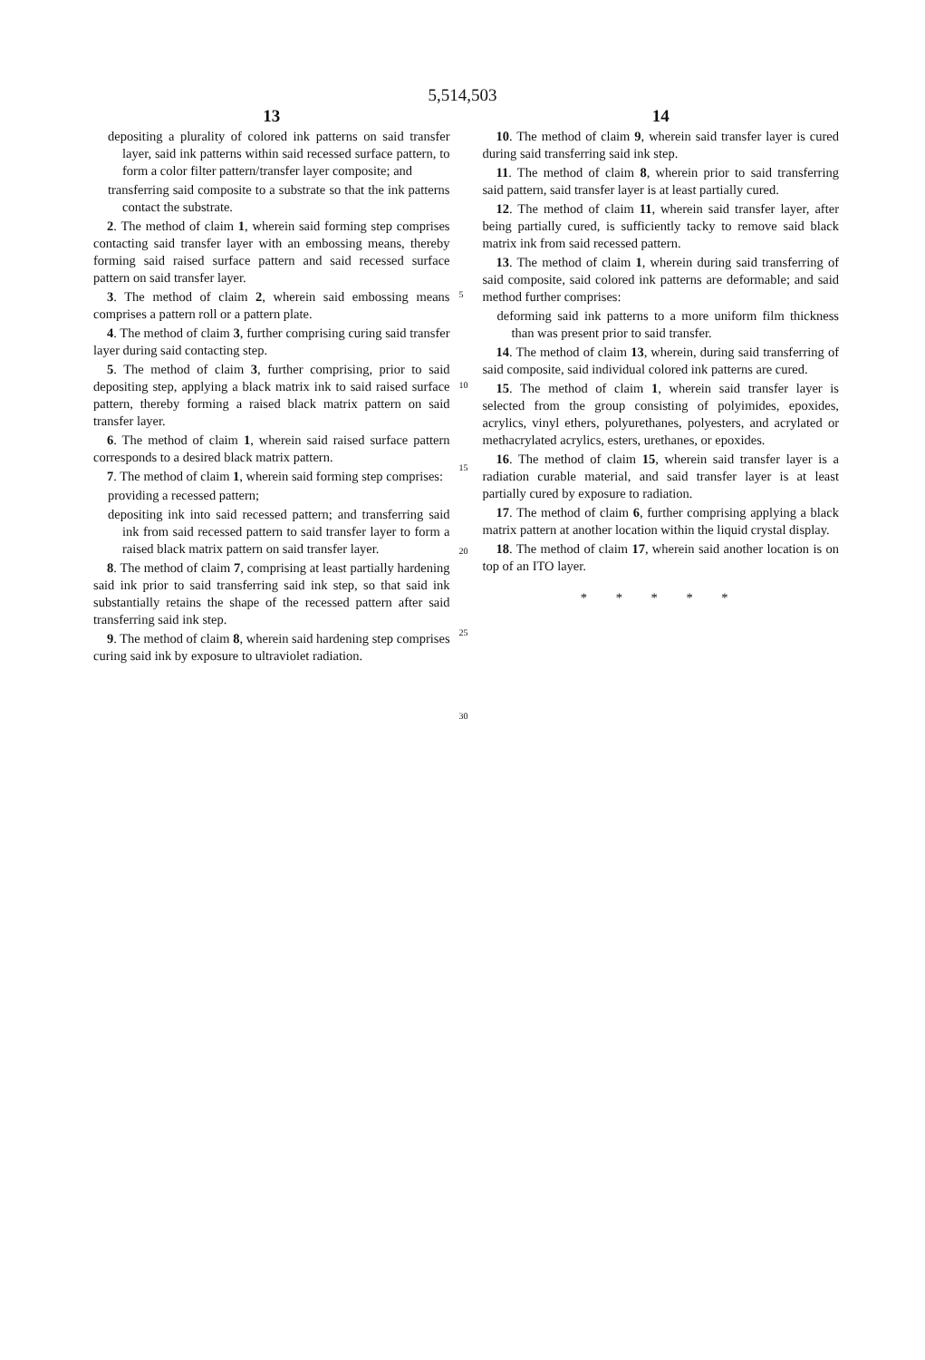5,514,503
13
depositing a plurality of colored ink patterns on said transfer layer, said ink patterns within said recessed surface pattern, to form a color filter pattern/transfer layer composite; and
transferring said composite to a substrate so that the ink patterns contact the substrate.
2. The method of claim 1, wherein said forming step comprises contacting said transfer layer with an embossing means, thereby forming said raised surface pattern and said recessed surface pattern on said transfer layer.
3. The method of claim 2, wherein said embossing means comprises a pattern roll or a pattern plate.
4. The method of claim 3, further comprising curing said transfer layer during said contacting step.
5. The method of claim 3, further comprising, prior to said depositing step, applying a black matrix ink to said raised surface pattern, thereby forming a raised black matrix pattern on said transfer layer.
6. The method of claim 1, wherein said raised surface pattern corresponds to a desired black matrix pattern.
7. The method of claim 1, wherein said forming step comprises:
providing a recessed pattern;
depositing ink into said recessed pattern; and transferring said ink from said recessed pattern to said transfer layer to form a raised black matrix pattern on said transfer layer.
8. The method of claim 7, comprising at least partially hardening said ink prior to said transferring said ink step, so that said ink substantially retains the shape of the recessed pattern after said transferring said ink step.
9. The method of claim 8, wherein said hardening step comprises curing said ink by exposure to ultraviolet radiation.
5
10
15
20
25
30
14
10. The method of claim 9, wherein said transfer layer is cured during said transferring said ink step.
11. The method of claim 8, wherein prior to said transferring said pattern, said transfer layer is at least partially cured.
12. The method of claim 11, wherein said transfer layer, after being partially cured, is sufficiently tacky to remove said black matrix ink from said recessed pattern.
13. The method of claim 1, wherein during said transferring of said composite, said colored ink patterns are deformable; and said method further comprises:
deforming said ink patterns to a more uniform film thickness than was present prior to said transfer.
14. The method of claim 13, wherein, during said transferring of said composite, said individual colored ink patterns are cured.
15. The method of claim 1, wherein said transfer layer is selected from the group consisting of polyimides, epoxides, acrylics, vinyl ethers, polyurethanes, polyesters, and acrylated or methacrylated acrylics, esters, urethanes, or epoxides.
16. The method of claim 15, wherein said transfer layer is a radiation curable material, and said transfer layer is at least partially cured by exposure to radiation.
17. The method of claim 6, further comprising applying a black matrix pattern at another location within the liquid crystal display.
18. The method of claim 17, wherein said another location is on top of an ITO layer.
* * * * *